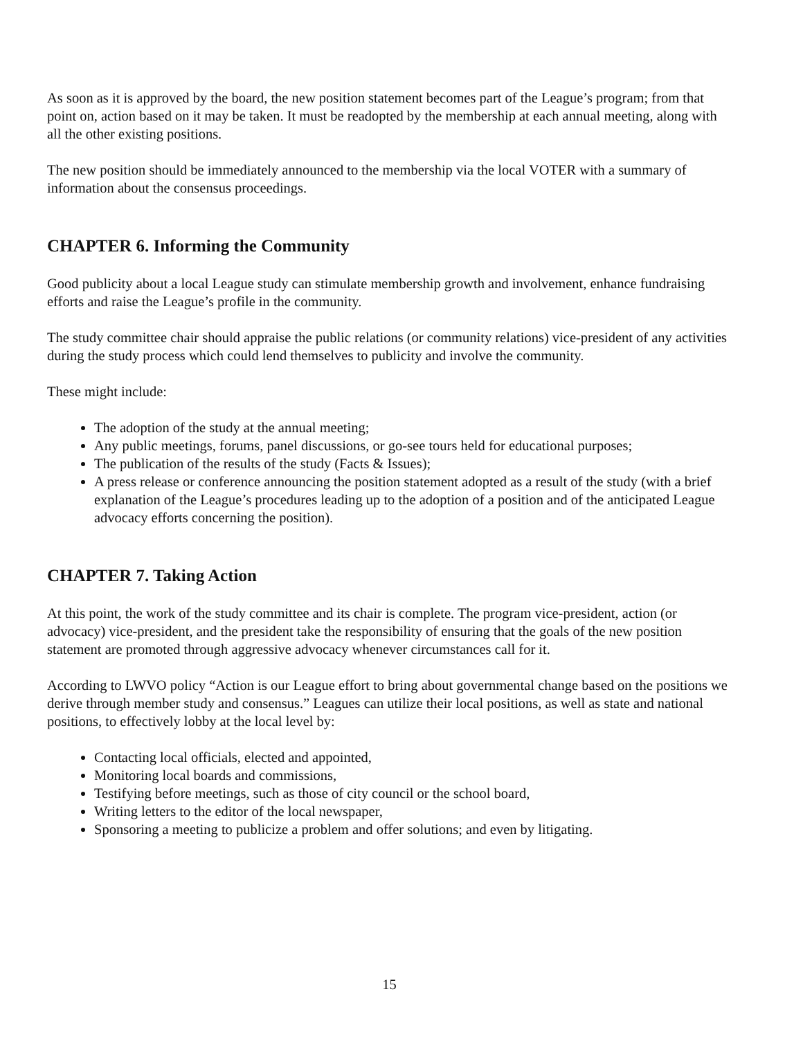As soon as it is approved by the board, the new position statement becomes part of the League’s program; from that point on, action based on it may be taken. It must be readopted by the membership at each annual meeting, along with all the other existing positions.
The new position should be immediately announced to the membership via the local VOTER with a summary of information about the consensus proceedings.
CHAPTER 6. Informing the Community
Good publicity about a local League study can stimulate membership growth and involvement, enhance fundraising efforts and raise the League’s profile in the community.
The study committee chair should appraise the public relations (or community relations) vice-president of any activities during the study process which could lend themselves to publicity and involve the community.
These might include:
The adoption of the study at the annual meeting;
Any public meetings, forums, panel discussions, or go-see tours held for educational purposes;
The publication of the results of the study (Facts & Issues);
A press release or conference announcing the position statement adopted as a result of the study (with a brief explanation of the League’s procedures leading up to the adoption of a position and of the anticipated League advocacy efforts concerning the position).
CHAPTER 7. Taking Action
At this point, the work of the study committee and its chair is complete. The program vice-president, action (or advocacy) vice-president, and the president take the responsibility of ensuring that the goals of the new position statement are promoted through aggressive advocacy whenever circumstances call for it.
According to LWVO policy “Action is our League effort to bring about governmental change based on the positions we derive through member study and consensus.” Leagues can utilize their local positions, as well as state and national positions, to effectively lobby at the local level by:
Contacting local officials, elected and appointed,
Monitoring local boards and commissions,
Testifying before meetings, such as those of city council or the school board,
Writing letters to the editor of the local newspaper,
Sponsoring a meeting to publicize a problem and offer solutions; and even by litigating.
15